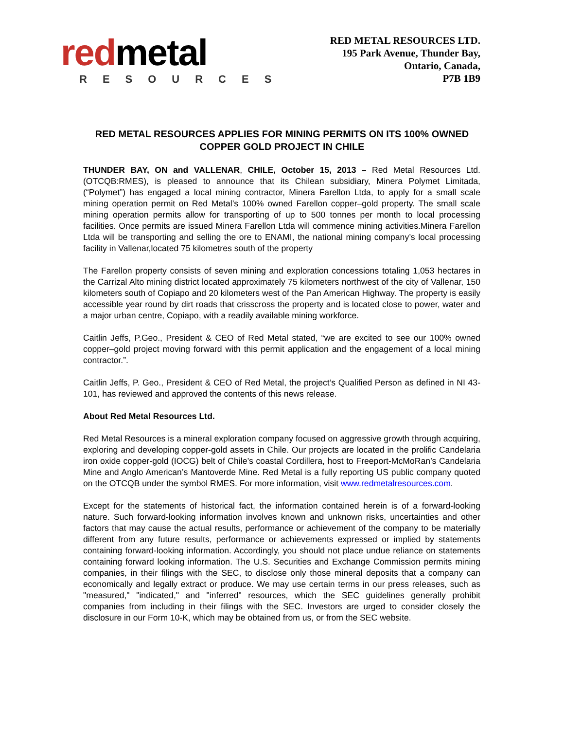redmetal
RESOURCES
RED METAL RESOURCES LTD.
195 Park Avenue, Thunder Bay,
Ontario, Canada,
P7B 1B9
RED METAL RESOURCES APPLIES FOR MINING PERMITS ON ITS 100% OWNED COPPER GOLD PROJECT IN CHILE
THUNDER BAY, ON and VALLENAR, CHILE, October 15, 2013 – Red Metal Resources Ltd. (OTCQB:RMES), is pleased to announce that its Chilean subsidiary, Minera Polymet Limitada, (“Polymet”) has engaged a local mining contractor, Minera Farellon Ltda, to apply for a small scale mining operation permit on Red Metal’s 100% owned Farellon copper–gold property. The small scale mining operation permits allow for transporting of up to 500 tonnes per month to local processing facilities. Once permits are issued Minera Farellon Ltda will commence mining activities.Minera Farellon Ltda will be transporting and selling the ore to ENAMI, the national mining company’s local processing facility in Vallenar,located 75 kilometres south of the property
The Farellon property consists of seven mining and exploration concessions totaling 1,053 hectares in the Carrizal Alto mining district located approximately 75 kilometers northwest of the city of Vallenar, 150 kilometers south of Copiapo and 20 kilometers west of the Pan American Highway. The property is easily accessible year round by dirt roads that crisscross the property and is located close to power, water and a major urban centre, Copiapo, with a readily available mining workforce.
Caitlin Jeffs, P.Geo., President & CEO of Red Metal stated, “we are excited to see our 100% owned copper–gold project moving forward with this permit application and the engagement of a local mining contractor.”.
Caitlin Jeffs, P. Geo., President & CEO of Red Metal, the project’s Qualified Person as defined in NI 43-101, has reviewed and approved the contents of this news release.
About Red Metal Resources Ltd.
Red Metal Resources is a mineral exploration company focused on aggressive growth through acquiring, exploring and developing copper-gold assets in Chile. Our projects are located in the prolific Candelaria iron oxide copper-gold (IOCG) belt of Chile’s coastal Cordillera, host to Freeport-McMoRan’s Candelaria Mine and Anglo American’s Mantoverde Mine. Red Metal is a fully reporting US public company quoted on the OTCQB under the symbol RMES. For more information, visit www.redmetalresources.com.
Except for the statements of historical fact, the information contained herein is of a forward-looking nature. Such forward-looking information involves known and unknown risks, uncertainties and other factors that may cause the actual results, performance or achievement of the company to be materially different from any future results, performance or achievements expressed or implied by statements containing forward-looking information. Accordingly, you should not place undue reliance on statements containing forward looking information. The U.S. Securities and Exchange Commission permits mining companies, in their filings with the SEC, to disclose only those mineral deposits that a company can economically and legally extract or produce. We may use certain terms in our press releases, such as "measured," "indicated," and "inferred" resources, which the SEC guidelines generally prohibit companies from including in their filings with the SEC. Investors are urged to consider closely the disclosure in our Form 10-K, which may be obtained from us, or from the SEC website.